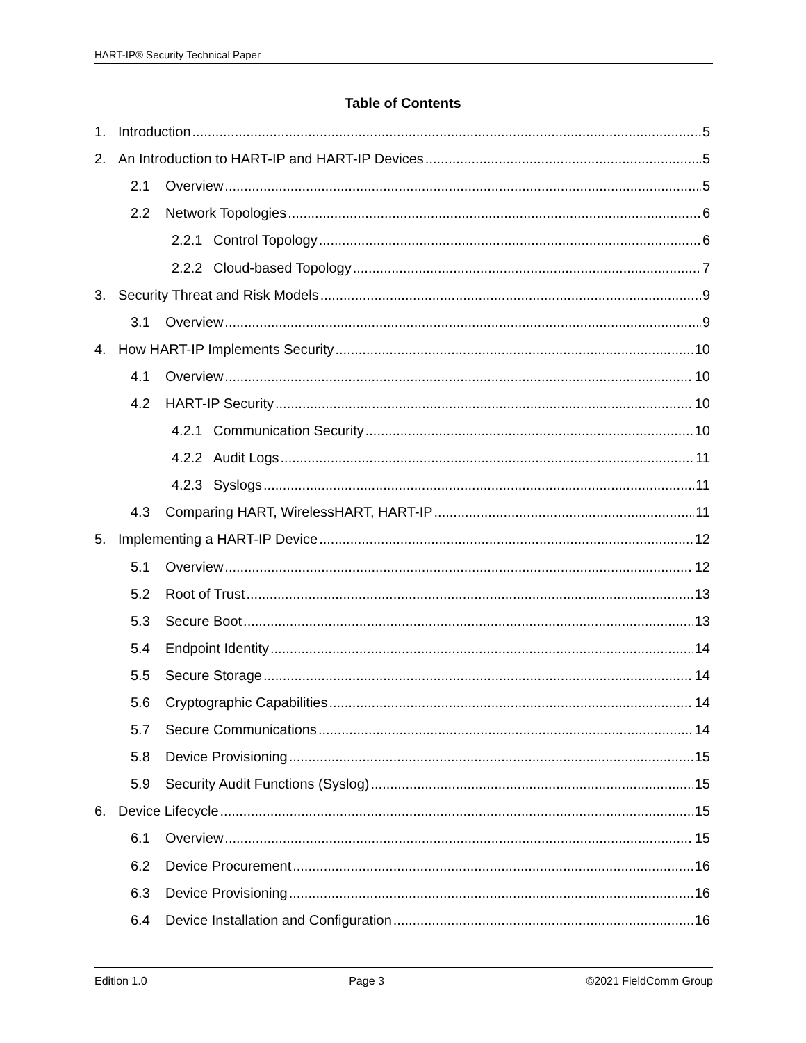HART-IP® Security Technical Paper
Table of Contents
1. Introduction 5
2. An Introduction to HART-IP and HART-IP Devices 5
2.1 Overview 5
2.2 Network Topologies 6
2.2.1 Control Topology 6
2.2.2 Cloud-based Topology 7
3. Security Threat and Risk Models 9
3.1 Overview 9
4. How HART-IP Implements Security 10
4.1 Overview 10
4.2 HART-IP Security 10
4.2.1 Communication Security 10
4.2.2 Audit Logs 11
4.2.3 Syslogs 11
4.3 Comparing HART, WirelessHART, HART-IP 11
5. Implementing a HART-IP Device 12
5.1 Overview 12
5.2 Root of Trust 13
5.3 Secure Boot 13
5.4 Endpoint Identity 14
5.5 Secure Storage 14
5.6 Cryptographic Capabilities 14
5.7 Secure Communications 14
5.8 Device Provisioning 15
5.9 Security Audit Functions (Syslog) 15
6. Device Lifecycle 15
6.1 Overview 15
6.2 Device Procurement 16
6.3 Device Provisioning 16
6.4 Device Installation and Configuration 16
Edition 1.0 Page 3 ©2021 FieldComm Group